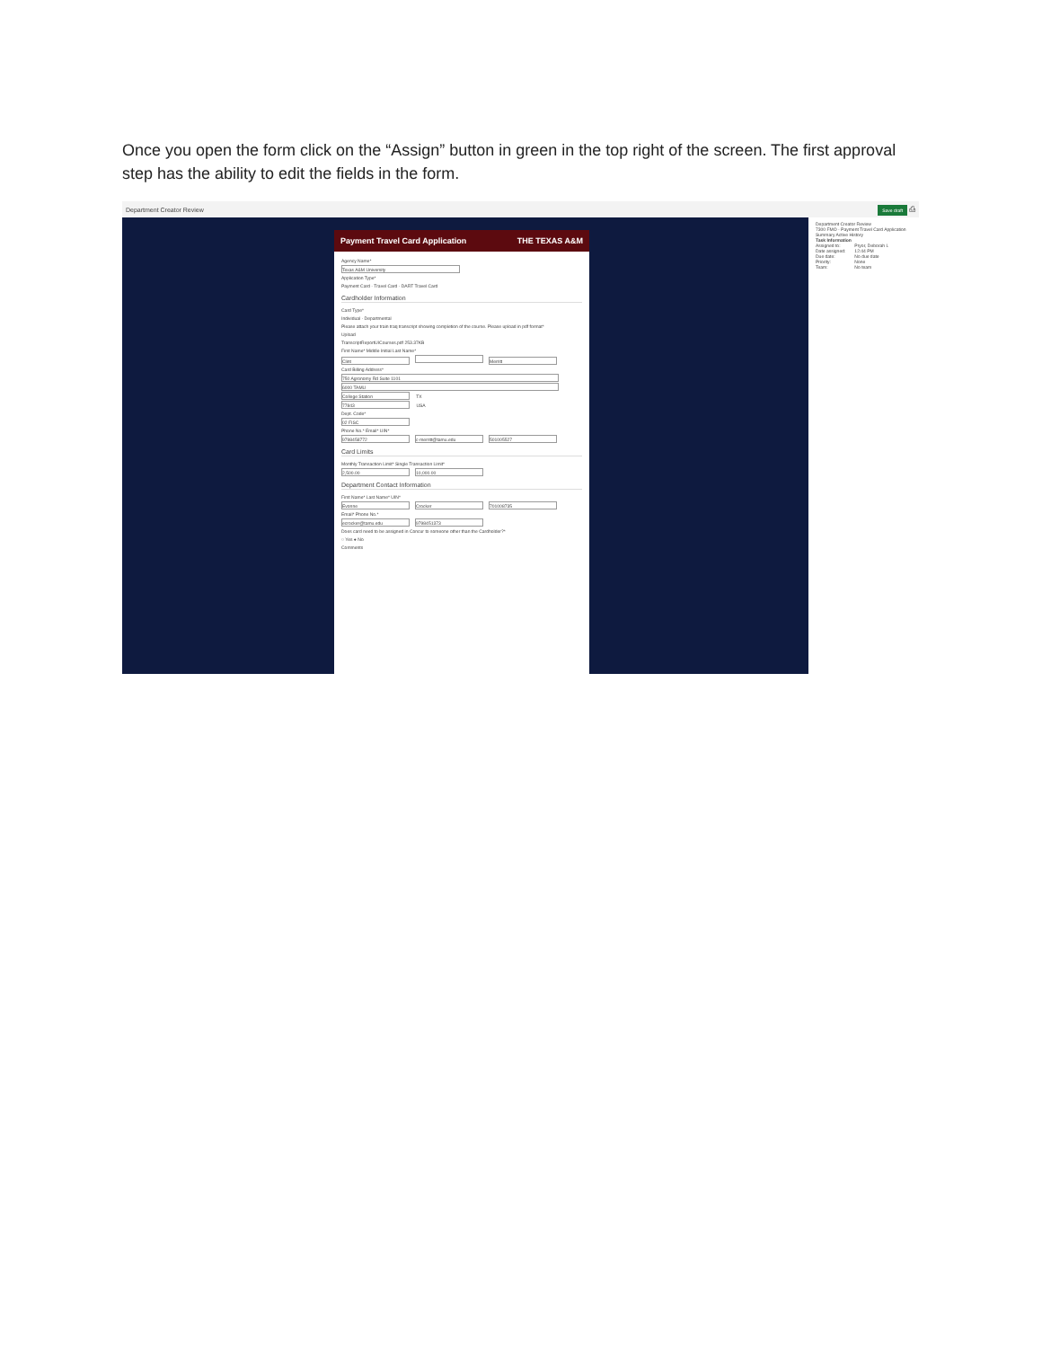Once you open the form click on the “Assign” button in green in the top right of the screen. The first approval step has the ability to edit the fields in the form.
Department Creator Review Save draft ⎙
Payment Travel Card Application THE TEXAS A&M
Agency Name*
Texas A&M University
Application Type*
Payment Card · Travel Card · DART Travel Card
Cardholder Information
Card Type*
Individual · Departmental
Please attach your train traq transcript showing completion of the course. Please upload in pdf format*
Upload
TranscriptReportUICourses.pdf 253.37KB
First Name* Middle Initial Last Name*
Clint Merritt
Card Billing Address*
750 Agronomy Rd Suite 1101
6000 TAMU
College Station TX
77843 USA
Dept. Code*
02 FISC
Phone No.* Email* UIN*
9798458772 c-merritt@tamu.edu 501005527
Card Limits
Monthly Transaction Limit* Single Transaction Limit*
2,500.00 10,000.00
Department Contact Information
First Name* Last Name* UIN*
Evonne Crocker 701008735
Email* Phone No.*
ecrocker@tamu.edu 9798451373
Does card need to be assigned in Concur to someone other than the Cardholder?*
○ Yes ● No
Comments
Department Creator Review
7300 FMO - Payment Travel Card Application
Summary Active History
Task Information
Assigned to:
Date assigned:
Due date:
Priority:
Team: Pryor, Deborah L
12:44 PM
No due date
None
No team